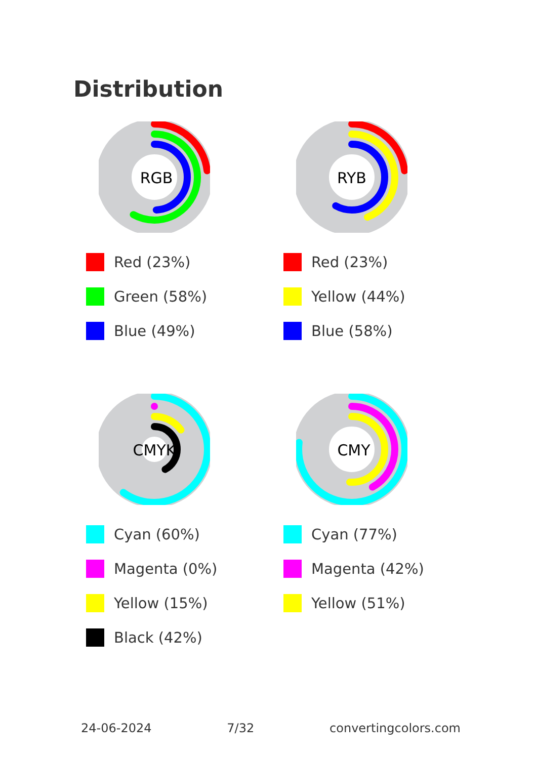Distribution
RGB
Red (23%)
Green (58%)
Blue (49%)
RYB
Red (23%)
Yellow (44%)
Blue (58%)
CMYK
Cyan (60%)
Magenta (0%)
Yellow (15%)
Black (42%)
CMY
Cyan (77%)
Magenta (42%)
Yellow (51%)
24-06-2024 7/32 convertingcolors.com